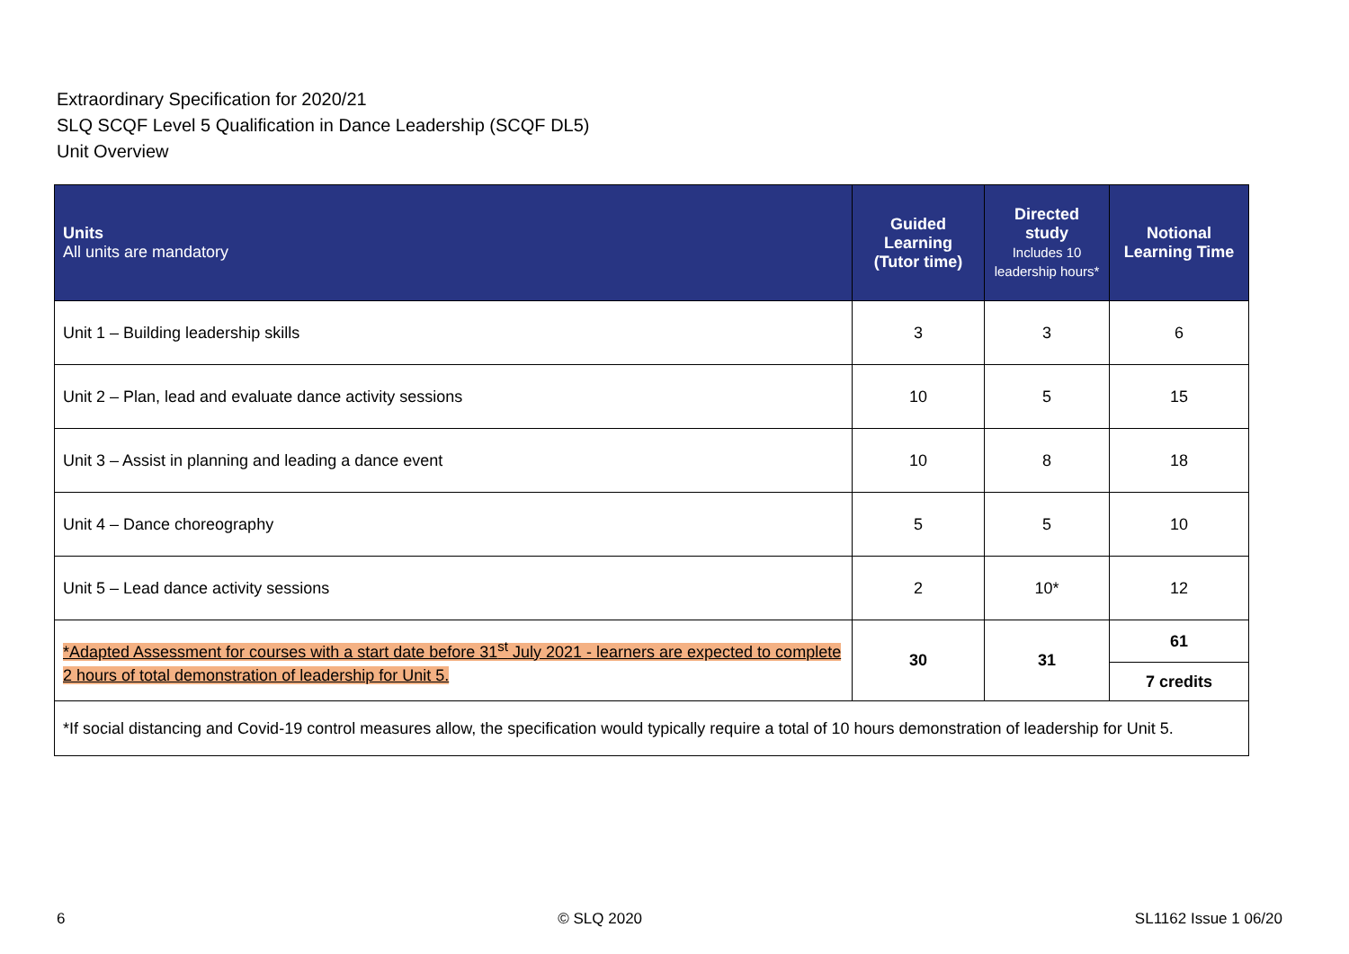Extraordinary Specification for 2020/21
SLQ SCQF Level 5 Qualification in Dance Leadership (SCQF DL5)
Unit Overview
| Units All units are mandatory | Guided Learning (Tutor time) | Directed study Includes 10 leadership hours* | Notional Learning Time |
| --- | --- | --- | --- |
| Unit 1 – Building leadership skills | 3 | 3 | 6 |
| Unit 2 – Plan, lead and evaluate dance activity sessions | 10 | 5 | 15 |
| Unit 3 – Assist in planning and leading a dance event | 10 | 8 | 18 |
| Unit 4 – Dance choreography | 5 | 5 | 10 |
| Unit 5 – Lead dance activity sessions | 2 | 10* | 12 |
| *Adapted Assessment for courses with a start date before 31<sup>st</sup> July 2021 - learners are expected to complete 2 hours of total demonstration of leadership for Unit 5. | 30 | 31 | 61 |
| | | | 7 credits |
| *If social distancing and Covid-19 control measures allow, the specification would typically require a total of 10 hours demonstration of leadership for Unit 5. | | | |
6 © SLQ 2020 SL1162 Issue 1 06/20